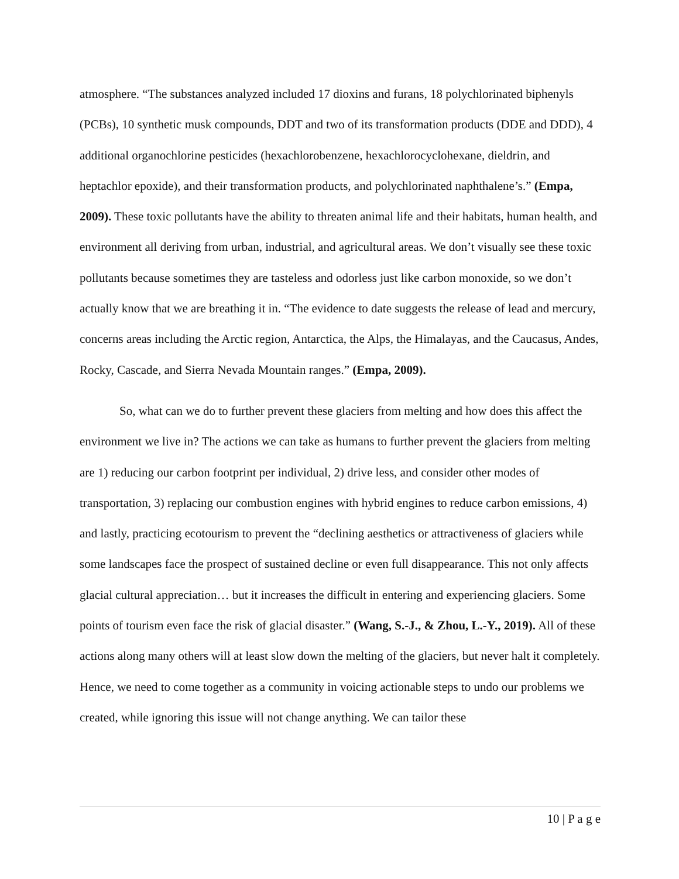atmosphere. “The substances analyzed included 17 dioxins and furans, 18 polychlorinated biphenyls (PCBs), 10 synthetic musk compounds, DDT and two of its transformation products (DDE and DDD), 4 additional organochlorine pesticides (hexachlorobenzene, hexachlorocyclohexane, dieldrin, and heptachlor epoxide), and their transformation products, and polychlorinated naphthalene’s.” (Empa, 2009). These toxic pollutants have the ability to threaten animal life and their habitats, human health, and environment all deriving from urban, industrial, and agricultural areas. We don’t visually see these toxic pollutants because sometimes they are tasteless and odorless just like carbon monoxide, so we don’t actually know that we are breathing it in. “The evidence to date suggests the release of lead and mercury, concerns areas including the Arctic region, Antarctica, the Alps, the Himalayas, and the Caucasus, Andes, Rocky, Cascade, and Sierra Nevada Mountain ranges.” (Empa, 2009).
So, what can we do to further prevent these glaciers from melting and how does this affect the environment we live in? The actions we can take as humans to further prevent the glaciers from melting are 1) reducing our carbon footprint per individual, 2) drive less, and consider other modes of transportation, 3) replacing our combustion engines with hybrid engines to reduce carbon emissions, 4) and lastly, practicing ecotourism to prevent the “declining aesthetics or attractiveness of glaciers while some landscapes face the prospect of sustained decline or even full disappearance. This not only affects glacial cultural appreciation… but it increases the difficult in entering and experiencing glaciers. Some points of tourism even face the risk of glacial disaster.” (Wang, S.-J., & Zhou, L.-Y., 2019). All of these actions along many others will at least slow down the melting of the glaciers, but never halt it completely. Hence, we need to come together as a community in voicing actionable steps to undo our problems we created, while ignoring this issue will not change anything. We can tailor these
10 | P a g e